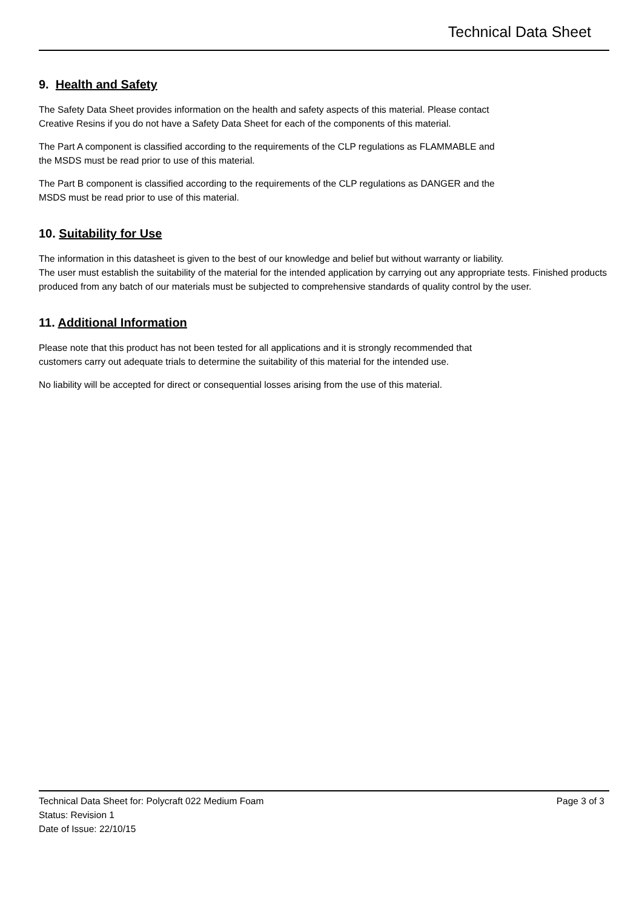Technical Data Sheet
9. Health and Safety
The Safety Data Sheet provides information on the health and safety aspects of this material. Please contact
Creative Resins if you do not have a Safety Data Sheet for each of the components of this material.
The Part A component is classified according to the requirements of the CLP regulations as FLAMMABLE and
the MSDS must be read prior to use of this material.
The Part B component is classified according to the requirements of the CLP regulations as DANGER and the
MSDS must be read prior to use of this material.
10. Suitability for Use
The information in this datasheet is given to the best of our knowledge and belief but without warranty or liability.
The user must establish the suitability of the material for the intended application by carrying out any appropriate tests. Finished products produced from any batch of our materials must be subjected to comprehensive standards of quality control by the user.
11. Additional Information
Please note that this product has not been tested for all applications and it is strongly recommended that
customers carry out adequate trials to determine the suitability of this material for the intended use.
No liability will be accepted for direct or consequential losses arising from the use of this material.
Technical Data Sheet for: Polycraft 022 Medium Foam Page 3 of 3
Status: Revision 1
Date of Issue: 22/10/15